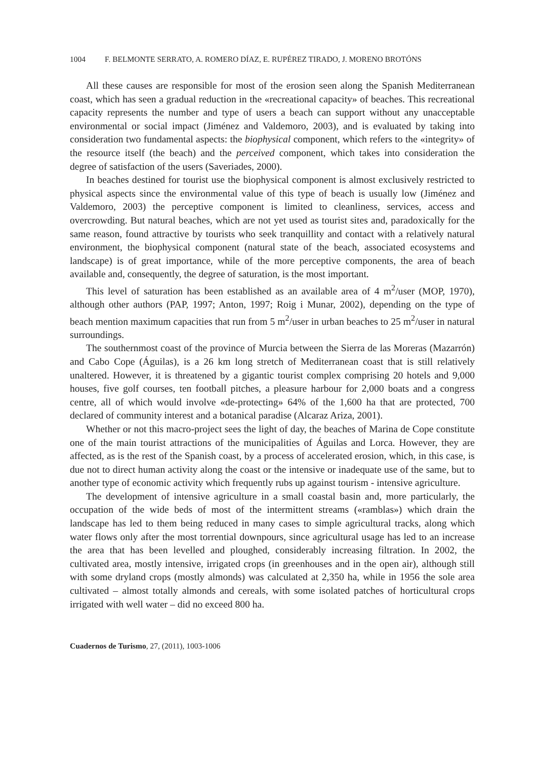1004 F. BELMONTE SERRATO, A. ROMERO DÍAZ, E. RUPÉREZ TIRADO, J. MORENO BROTÓNS
All these causes are responsible for most of the erosion seen along the Spanish Mediterranean coast, which has seen a gradual reduction in the «recreational capacity» of beaches. This recreational capacity represents the number and type of users a beach can support without any unacceptable environmental or social impact (Jiménez and Valdemoro, 2003), and is evaluated by taking into consideration two fundamental aspects: the biophysical component, which refers to the «integrity» of the resource itself (the beach) and the perceived component, which takes into consideration the degree of satisfaction of the users (Saveriades, 2000).
In beaches destined for tourist use the biophysical component is almost exclusively restricted to physical aspects since the environmental value of this type of beach is usually low (Jiménez and Valdemoro, 2003) the perceptive component is limited to cleanliness, services, access and overcrowding. But natural beaches, which are not yet used as tourist sites and, paradoxically for the same reason, found attractive by tourists who seek tranquillity and contact with a relatively natural environment, the biophysical component (natural state of the beach, associated ecosystems and landscape) is of great importance, while of the more perceptive components, the area of beach available and, consequently, the degree of saturation, is the most important.
This level of saturation has been established as an available area of 4 m<sup>2</sup>/user (MOP, 1970), although other authors (PAP, 1997; Anton, 1997; Roig i Munar, 2002), depending on the type of beach mention maximum capacities that run from 5 m<sup>2</sup>/user in urban beaches to 25 m<sup>2</sup>/user in natural surroundings.
The southernmost coast of the province of Murcia between the Sierra de las Moreras (Mazarrón) and Cabo Cope (Águilas), is a 26 km long stretch of Mediterranean coast that is still relatively unaltered. However, it is threatened by a gigantic tourist complex comprising 20 hotels and 9,000 houses, five golf courses, ten football pitches, a pleasure harbour for 2,000 boats and a congress centre, all of which would involve «de-protecting» 64% of the 1,600 ha that are protected, 700 declared of community interest and a botanical paradise (Alcaraz Ariza, 2001).
Whether or not this macro-project sees the light of day, the beaches of Marina de Cope constitute one of the main tourist attractions of the municipalities of Águilas and Lorca. However, they are affected, as is the rest of the Spanish coast, by a process of accelerated erosion, which, in this case, is due not to direct human activity along the coast or the intensive or inadequate use of the same, but to another type of economic activity which frequently rubs up against tourism - intensive agriculture.
The development of intensive agriculture in a small coastal basin and, more particularly, the occupation of the wide beds of most of the intermittent streams («ramblas») which drain the landscape has led to them being reduced in many cases to simple agricultural tracks, along which water flows only after the most torrential downpours, since agricultural usage has led to an increase the area that has been levelled and ploughed, considerably increasing filtration. In 2002, the cultivated area, mostly intensive, irrigated crops (in greenhouses and in the open air), although still with some dryland crops (mostly almonds) was calculated at 2,350 ha, while in 1956 the sole area cultivated – almost totally almonds and cereals, with some isolated patches of horticultural crops irrigated with well water – did no exceed 800 ha.
Cuadernos de Turismo, 27, (2011), 1003-1006